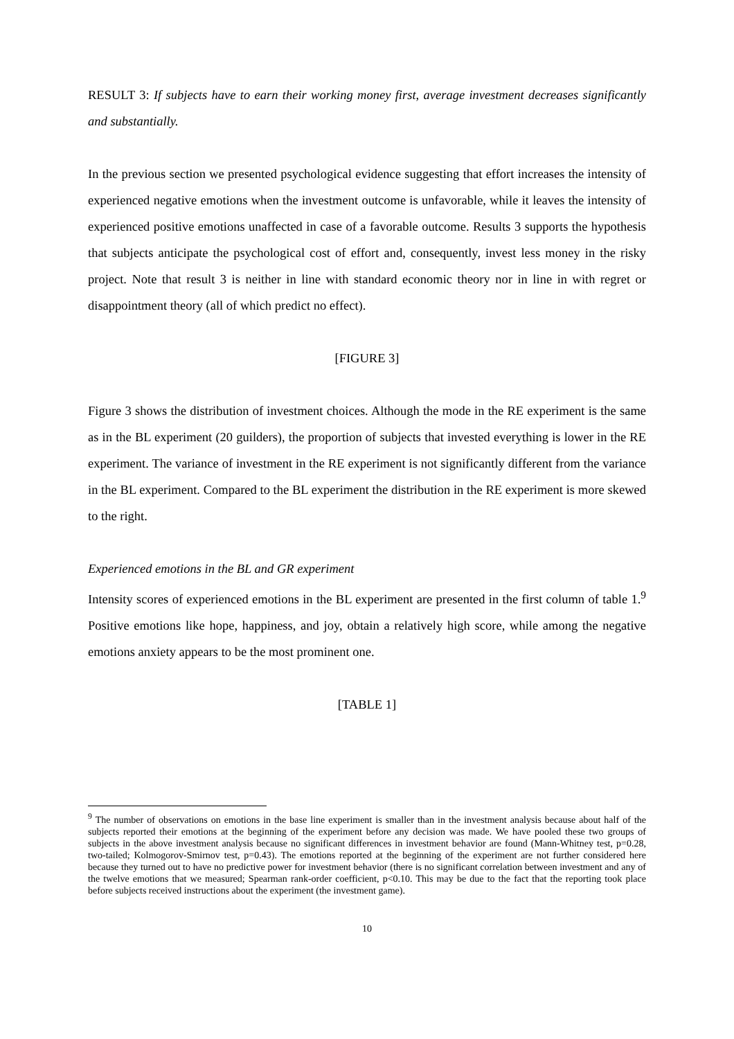RESULT 3: If subjects have to earn their working money first, average investment decreases significantly and substantially.
In the previous section we presented psychological evidence suggesting that effort increases the intensity of experienced negative emotions when the investment outcome is unfavorable, while it leaves the intensity of experienced positive emotions unaffected in case of a favorable outcome. Results 3 supports the hypothesis that subjects anticipate the psychological cost of effort and, consequently, invest less money in the risky project. Note that result 3 is neither in line with standard economic theory nor in line in with regret or disappointment theory (all of which predict no effect).
[FIGURE 3]
Figure 3 shows the distribution of investment choices. Although the mode in the RE experiment is the same as in the BL experiment (20 guilders), the proportion of subjects that invested everything is lower in the RE experiment. The variance of investment in the RE experiment is not significantly different from the variance in the BL experiment. Compared to the BL experiment the distribution in the RE experiment is more skewed to the right.
Experienced emotions in the BL and GR experiment
Intensity scores of experienced emotions in the BL experiment are presented in the first column of table 1.<sup>9</sup> Positive emotions like hope, happiness, and joy, obtain a relatively high score, while among the negative emotions anxiety appears to be the most prominent one.
[TABLE 1]
<sup>9</sup> The number of observations on emotions in the base line experiment is smaller than in the investment analysis because about half of the subjects reported their emotions at the beginning of the experiment before any decision was made. We have pooled these two groups of subjects in the above investment analysis because no significant differences in investment behavior are found (Mann-Whitney test, p=0.28, two-tailed; Kolmogorov-Smirnov test, p=0.43). The emotions reported at the beginning of the experiment are not further considered here because they turned out to have no predictive power for investment behavior (there is no significant correlation between investment and any of the twelve emotions that we measured; Spearman rank-order coefficient, p<0.10. This may be due to the fact that the reporting took place before subjects received instructions about the experiment (the investment game).
10